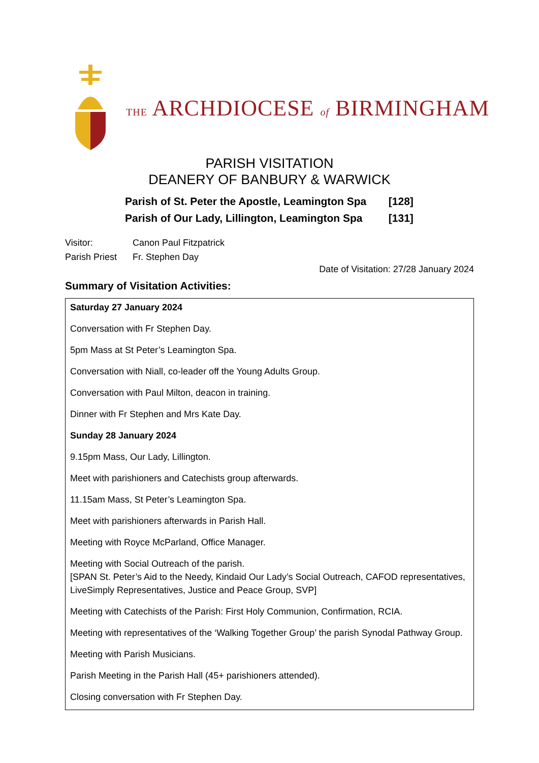THE ARCHDIOCESE of BIRMINGHAM
PARISH VISITATION
DEANERY OF BANBURY & WARWICK
Parish of St. Peter the Apostle, Leamington Spa [128]
Parish of Our Lady, Lillington, Leamington Spa [131]
Visitor: Canon Paul Fitzpatrick
Parish Priest Fr. Stephen Day
Date of Visitation: 27/28 January 2024
Summary of Visitation Activities:
| Saturday 27 January 2024 |
| Conversation with Fr Stephen Day. |
| 5pm Mass at St Peter’s Leamington Spa. |
| Conversation with Niall, co-leader off the Young Adults Group. |
| Conversation with Paul Milton, deacon in training. |
| Dinner with Fr Stephen and Mrs Kate Day. |
| Sunday 28 January 2024 |
| 9.15pm Mass, Our Lady, Lillington. |
| Meet with parishioners and Catechists group afterwards. |
| 11.15am Mass, St Peter’s Leamington Spa. |
| Meet with parishioners afterwards in Parish Hall. |
| Meeting with Royce McParland, Office Manager. |
| Meeting with Social Outreach of the parish. [SPAN St. Peter’s Aid to the Needy, Kindaid Our Lady’s Social Outreach, CAFOD representatives, LiveSimply Representatives, Justice and Peace Group, SVP] |
| Meeting with Catechists of the Parish: First Holy Communion, Confirmation, RCIA. |
| Meeting with representatives of the ‘Walking Together Group’ the parish Synodal Pathway Group. |
| Meeting with Parish Musicians. |
| Parish Meeting in the Parish Hall (45+ parishioners attended). |
| Closing conversation with Fr Stephen Day. |